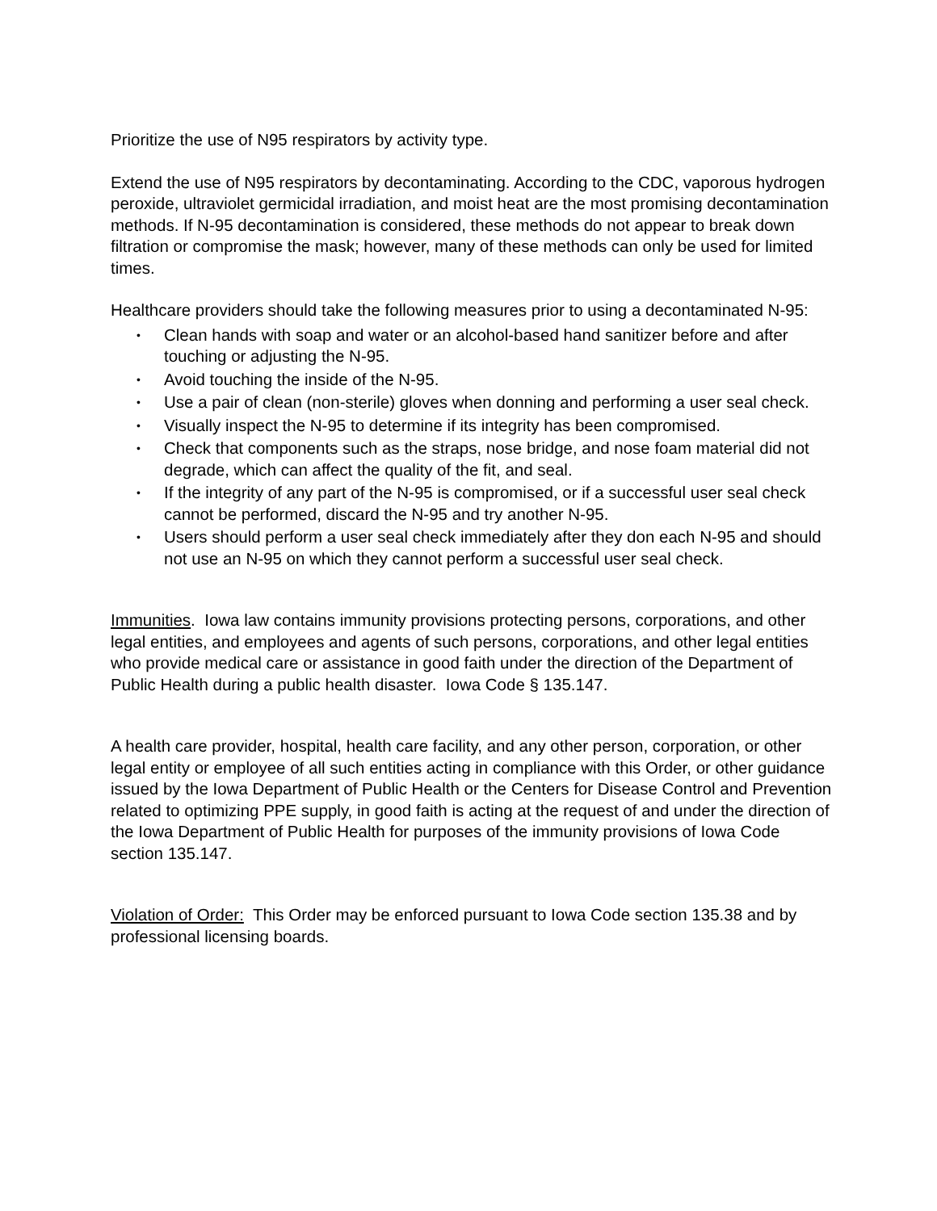Prioritize the use of N95 respirators by activity type.
Extend the use of N95 respirators by decontaminating. According to the CDC, vaporous hydrogen peroxide, ultraviolet germicidal irradiation, and moist heat are the most promising decontamination methods. If N-95 decontamination is considered, these methods do not appear to break down filtration or compromise the mask; however, many of these methods can only be used for limited times.
Healthcare providers should take the following measures prior to using a decontaminated N-95:
• Clean hands with soap and water or an alcohol-based hand sanitizer before and after touching or adjusting the N-95.
• Avoid touching the inside of the N-95.
• Use a pair of clean (non-sterile) gloves when donning and performing a user seal check.
• Visually inspect the N-95 to determine if its integrity has been compromised.
• Check that components such as the straps, nose bridge, and nose foam material did not degrade, which can affect the quality of the fit, and seal.
• If the integrity of any part of the N-95 is compromised, or if a successful user seal check cannot be performed, discard the N-95 and try another N-95.
• Users should perform a user seal check immediately after they don each N-95 and should not use an N-95 on which they cannot perform a successful user seal check.
Immunities. Iowa law contains immunity provisions protecting persons, corporations, and other legal entities, and employees and agents of such persons, corporations, and other legal entities who provide medical care or assistance in good faith under the direction of the Department of Public Health during a public health disaster. Iowa Code § 135.147.
A health care provider, hospital, health care facility, and any other person, corporation, or other legal entity or employee of all such entities acting in compliance with this Order, or other guidance issued by the Iowa Department of Public Health or the Centers for Disease Control and Prevention related to optimizing PPE supply, in good faith is acting at the request of and under the direction of the Iowa Department of Public Health for purposes of the immunity provisions of Iowa Code section 135.147.
Violation of Order: This Order may be enforced pursuant to Iowa Code section 135.38 and by professional licensing boards.